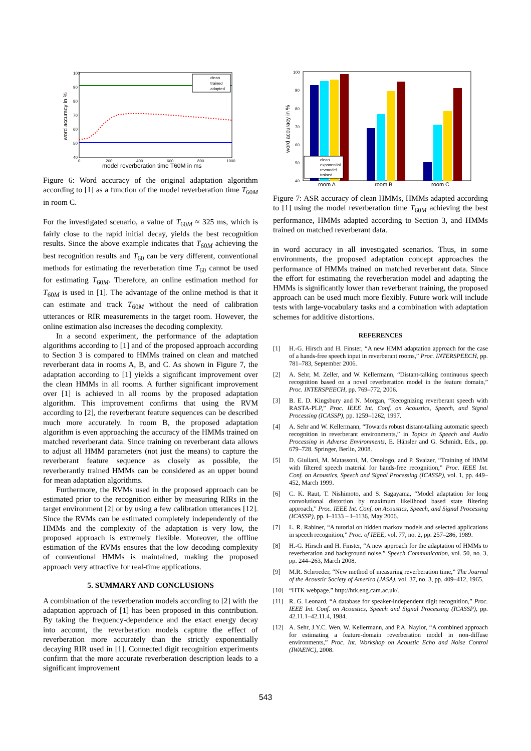100
90
80
70
60
50
40
0
200
400
600
800
1000
clean
trained
adapted
word accuracy in %
model reverberation time T60M in ms
Figure 6: Word accuracy of the original adaptation algorithm according to [1] as a function of the model reverberation time T<sub>60M</sub> in room C.
For the investigated scenario, a value of T<sub>60M</sub> ≈ 325 ms, which is fairly close to the rapid initial decay, yields the best recognition results. Since the above example indicates that T<sub>60M</sub> achieving the best recognition results and T<sub>60</sub> can be very different, conventional methods for estimating the reverberation time T<sub>60</sub> cannot be used for estimating T<sub>60M</sub>. Therefore, an online estimation method for T<sub>60M</sub> is used in [1]. The advantage of the online method is that it can estimate and track T<sub>60M</sub> without the need of calibration utterances or RIR measurements in the target room. However, the online estimation also increases the decoding complexity.
In a second experiment, the performance of the adaptation algorithms according to [1] and of the proposed approach according to Section 3 is compared to HMMs trained on clean and matched reverberant data in rooms A, B, and C. As shown in Figure 7, the adaptation according to [1] yields a significant improvement over the clean HMMs in all rooms. A further significant improvement over [1] is achieved in all rooms by the proposed adaptation algorithm. This improvement confirms that using the RVM according to [2], the reverberant feature sequences can be described much more accurately. In room B, the proposed adaptation algorithm is even approaching the accuracy of the HMMs trained on matched reverberant data. Since training on reverberant data allows to adjust all HMM parameters (not just the means) to capture the reverberant feature sequence as closely as possible, the reverberantly trained HMMs can be considered as an upper bound for mean adaptation algorithms.
Furthermore, the RVMs used in the proposed approach can be estimated prior to the recognition either by measuring RIRs in the target environment [2] or by using a few calibration utterances [12]. Since the RVMs can be estimated completely independently of the HMMs and the complexity of the adaptation is very low, the proposed approach is extremely flexible. Moreover, the offline estimation of the RVMs ensures that the low decoding complexity of conventional HMMs is maintained, making the proposed approach very attractive for real-time applications.
5. SUMMARY AND CONCLUSIONS
A combination of the reverberation models according to [2] with the adaptation approach of [1] has been proposed in this contribution. By taking the frequency-dependence and the exact energy decay into account, the reverberation models capture the effect of reverberation more accurately than the strictly exponentially decaying RIR used in [1]. Connected digit recognition experiments confirm that the more accurate reverberation description leads to a significant improvement
100
90
80
70
60
50
40
clean
exponential
revmodel
trained
room A
room B
room C
word accuracy in %
Figure 7: ASR accuracy of clean HMMs, HMMs adapted according to [1] using the model reverberation time T<sub>60M</sub> achieving the best performance, HMMs adapted according to Section 3, and HMMs trained on matched reverberant data.
in word accuracy in all investigated scenarios. Thus, in some environments, the proposed adaptation concept approaches the performance of HMMs trained on matched reverberant data. Since the effort for estimating the reverberation model and adapting the HMMs is significantly lower than reverberant training, the proposed approach can be used much more flexibly. Future work will include tests with large-vocabulary tasks and a combination with adaptation schemes for additive distortions.
REFERENCES
[1] H.-G. Hirsch and H. Finster, “A new HMM adaptation approach for the case of a hands-free speech input in reverberant rooms,” Proc. INTERSPEECH, pp. 781–783, September 2006.
[2] A. Sehr, M. Zeller, and W. Kellermann, “Distant-talking continuous speech recognition based on a novel reverberation model in the feature domain,” Proc. INTERSPEECH, pp. 769–772, 2006.
[3] B. E. D. Kingsbury and N. Morgan, “Recognizing reverberant speech with RASTA-PLP,” Proc. IEEE Int. Conf. on Acoustics, Speech, and Signal Processing (ICASSP), pp. 1259–1262, 1997.
[4] A. Sehr and W. Kellermann, “Towards robust distant-talking automatic speech recognition in reverberant environments,” in Topics in Speech and Audio Processing in Adverse Environments, E. Hänsler and G. Schmidt, Eds., pp. 679–728. Springer, Berlin, 2008.
[5] D. Giuliani, M. Matassoni, M. Omologo, and P. Svaizer, “Training of HMM with filtered speech material for hands-free recognition,” Proc. IEEE Int. Conf. on Acoustics, Speech and Signal Processing (ICASSP), vol. 1, pp. 449–452, March 1999.
[6] C. K. Raut, T. Nishimoto, and S. Sagayama, “Model adaptation for long convolutional distortion by maximum likelihood based state filtering approach,” Proc. IEEE Int. Conf. on Acoustics, Speech, and Signal Processing (ICASSP), pp. I–1133 – I–1136, May 2006.
[7] L. R. Rabiner, “A tutorial on hidden markov models and selected applications in speech recognition,” Proc. of IEEE, vol. 77, no. 2, pp. 257–286, 1989.
[8] H.-G. Hirsch and H. Finster, “A new approach for the adaptation of HMMs to reverberation and background noise,” Speech Communication, vol. 50, no. 3, pp. 244–263, March 2008.
[9] M.R. Schroeder, “New method of measuring reverberation time,” The Journal of the Acoustic Society of America (JASA), vol. 37, no. 3, pp. 409–412, 1965.
[10] “HTK webpage,” http://htk.eng.cam.ac.uk/.
[11] R. G. Leonard, “A database for speaker-independent digit recognition,” Proc. IEEE Int. Conf. on Acoustics, Speech and Signal Processing (ICASSP), pp. 42.11.1–42.11.4, 1984.
[12] A. Sehr, J.Y.C. Wen, W. Kellermann, and P.A. Naylor, “A combined approach for estimating a feature-domain reverberation model in non-diffuse environments,” Proc. Int. Workshop on Acoustic Echo and Noise Control (IWAENC), 2008.
543